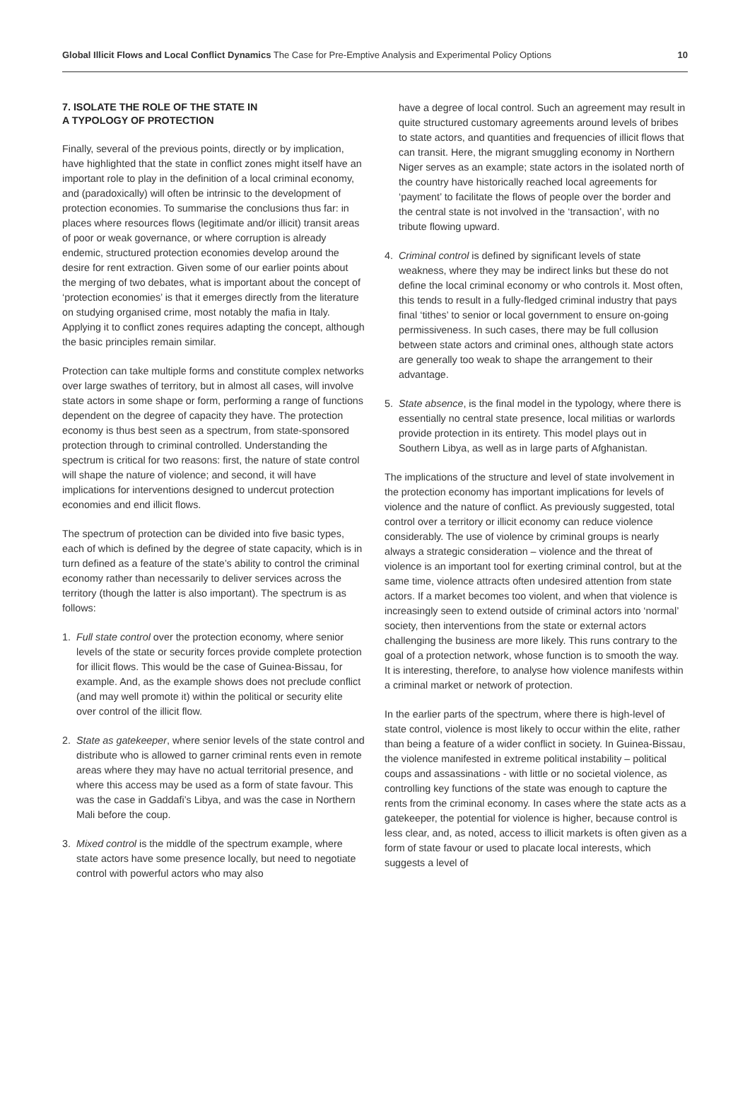Global Illicit Flows and Local Conflict Dynamics The Case for Pre-Emptive Analysis and Experimental Policy Options
10
7. ISOLATE THE ROLE OF THE STATE IN
A TYPOLOGY OF PROTECTION
Finally, several of the previous points, directly or by implication, have highlighted that the state in conflict zones might itself have an important role to play in the definition of a local criminal economy, and (paradoxically) will often be intrinsic to the development of protection economies. To summarise the conclusions thus far: in places where resources flows (legitimate and/or illicit) transit areas of poor or weak governance, or where corruption is already endemic, structured protection economies develop around the desire for rent extraction. Given some of our earlier points about the merging of two debates, what is important about the concept of ‘protection economies’ is that it emerges directly from the literature on studying organised crime, most notably the mafia in Italy. Applying it to conflict zones requires adapting the concept, although the basic principles remain similar.
Protection can take multiple forms and constitute complex networks over large swathes of territory, but in almost all cases, will involve state actors in some shape or form, performing a range of functions dependent on the degree of capacity they have. The protection economy is thus best seen as a spectrum, from state-sponsored protection through to criminal controlled. Understanding the spectrum is critical for two reasons: first, the nature of state control will shape the nature of violence; and second, it will have implications for interventions designed to undercut protection economies and end illicit flows.
The spectrum of protection can be divided into five basic types, each of which is defined by the degree of state capacity, which is in turn defined as a feature of the state’s ability to control the criminal economy rather than necessarily to deliver services across the territory (though the latter is also important). The spectrum is as follows:
1. Full state control over the protection economy, where senior levels of the state or security forces provide complete protection for illicit flows. This would be the case of Guinea-Bissau, for example. And, as the example shows does not preclude conflict (and may well promote it) within the political or security elite over control of the illicit flow.
2. State as gatekeeper, where senior levels of the state control and distribute who is allowed to garner criminal rents even in remote areas where they may have no actual territorial presence, and where this access may be used as a form of state favour. This was the case in Gaddafi’s Libya, and was the case in Northern Mali before the coup.
3. Mixed control is the middle of the spectrum example, where state actors have some presence locally, but need to negotiate control with powerful actors who may also
have a degree of local control. Such an agreement may result in quite structured customary agreements around levels of bribes to state actors, and quantities and frequencies of illicit flows that can transit. Here, the migrant smuggling economy in Northern Niger serves as an example; state actors in the isolated north of the country have historically reached local agreements for ‘payment’ to facilitate the flows of people over the border and the central state is not involved in the ‘transaction’, with no tribute flowing upward.
4. Criminal control is defined by significant levels of state weakness, where they may be indirect links but these do not define the local criminal economy or who controls it. Most often, this tends to result in a fully-fledged criminal industry that pays final ‘tithes’ to senior or local government to ensure on-going permissiveness. In such cases, there may be full collusion between state actors and criminal ones, although state actors are generally too weak to shape the arrangement to their advantage.
5. State absence, is the final model in the typology, where there is essentially no central state presence, local militias or warlords provide protection in its entirety. This model plays out in Southern Libya, as well as in large parts of Afghanistan.
The implications of the structure and level of state involvement in the protection economy has important implications for levels of violence and the nature of conflict. As previously suggested, total control over a territory or illicit economy can reduce violence considerably. The use of violence by criminal groups is nearly always a strategic consideration – violence and the threat of violence is an important tool for exerting criminal control, but at the same time, violence attracts often undesired attention from state actors. If a market becomes too violent, and when that violence is increasingly seen to extend outside of criminal actors into ‘normal’ society, then interventions from the state or external actors challenging the business are more likely. This runs contrary to the goal of a protection network, whose function is to smooth the way. It is interesting, therefore, to analyse how violence manifests within a criminal market or network of protection.
In the earlier parts of the spectrum, where there is high-level of state control, violence is most likely to occur within the elite, rather than being a feature of a wider conflict in society. In Guinea-Bissau, the violence manifested in extreme political instability – political coups and assassinations - with little or no societal violence, as controlling key functions of the state was enough to capture the rents from the criminal economy. In cases where the state acts as a gatekeeper, the potential for violence is higher, because control is less clear, and, as noted, access to illicit markets is often given as a form of state favour or used to placate local interests, which suggests a level of